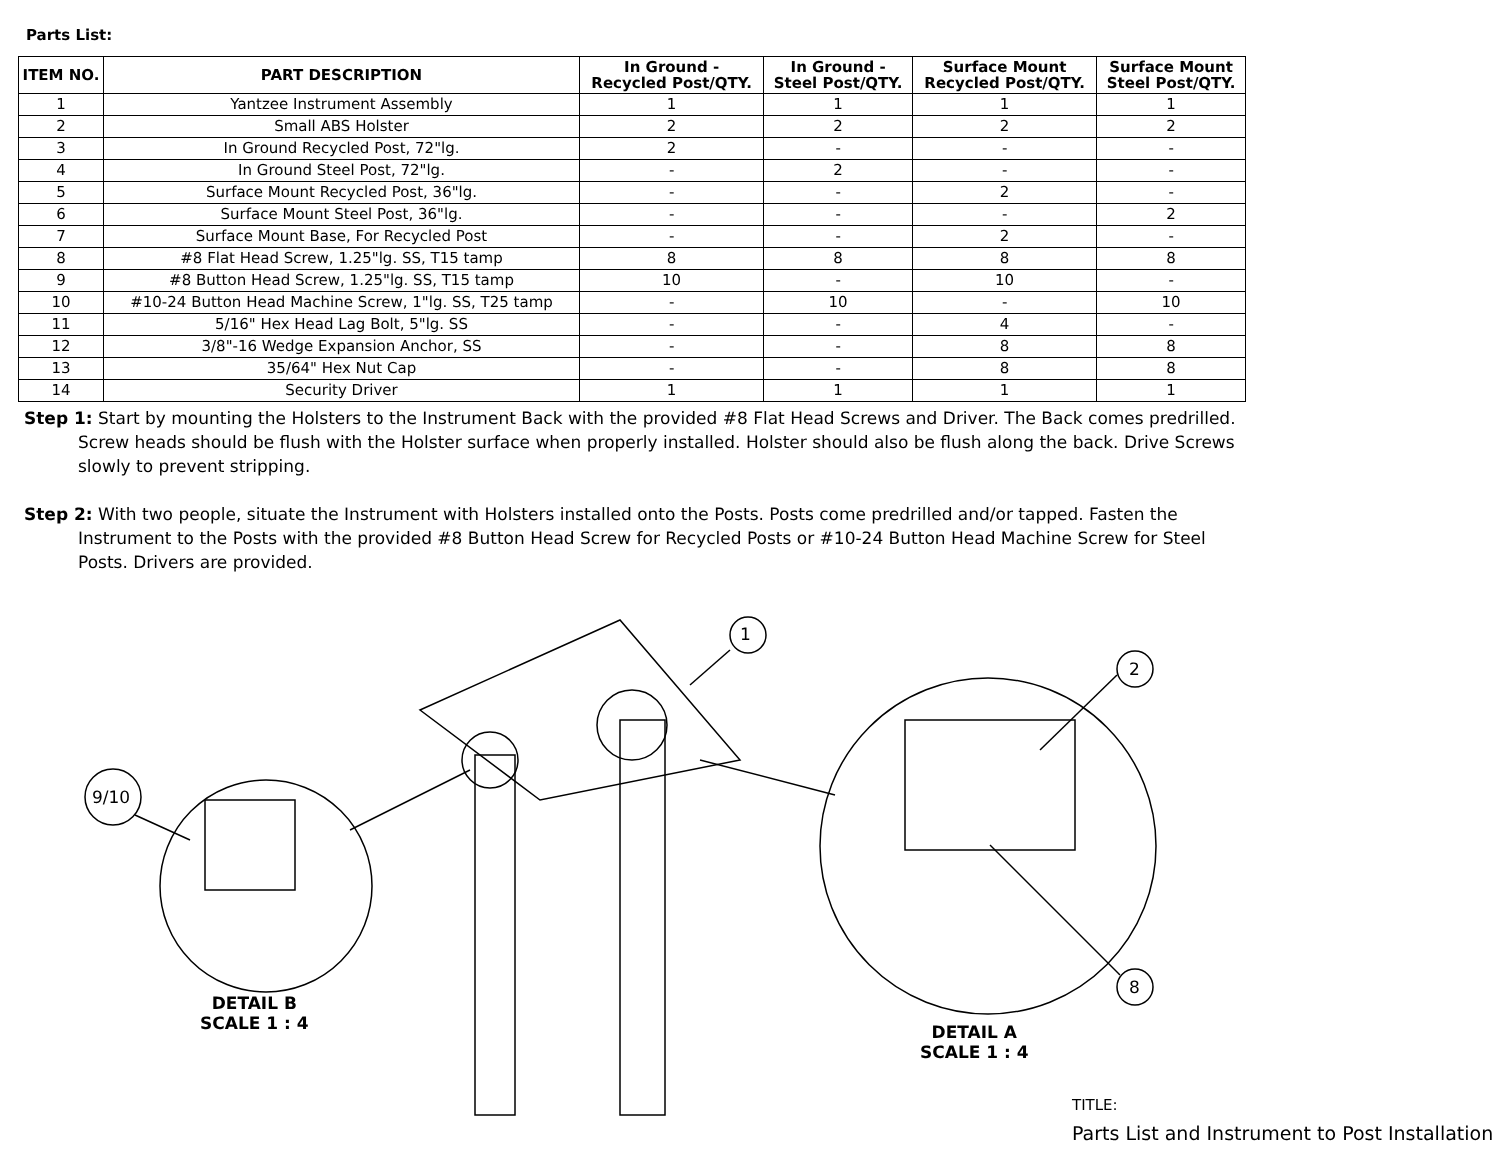Parts List:
| ITEM NO. | PART DESCRIPTION | In Ground - Recycled Post/QTY. | In Ground - Steel Post/QTY. | Surface Mount Recycled Post/QTY. | Surface Mount Steel Post/QTY. |
| --- | --- | --- | --- | --- | --- |
| 1 | Yantzee Instrument Assembly | 1 | 1 | 1 | 1 |
| 2 | Small ABS Holster | 2 | 2 | 2 | 2 |
| 3 | In Ground Recycled Post, 72"lg. | 2 | - | - | - |
| 4 | In Ground Steel Post, 72"lg. | - | 2 | - | - |
| 5 | Surface Mount Recycled Post, 36"lg. | - | - | 2 | - |
| 6 | Surface Mount Steel Post, 36"lg. | - | - | - | 2 |
| 7 | Surface Mount Base, For Recycled Post | - | - | 2 | - |
| 8 | #8 Flat Head Screw, 1.25"lg. SS, T15 tamp | 8 | 8 | 8 | 8 |
| 9 | #8 Button Head Screw, 1.25"lg. SS, T15 tamp | 10 | - | 10 | - |
| 10 | #10-24 Button Head Machine Screw, 1"lg. SS, T25 tamp | - | 10 | - | 10 |
| 11 | 5/16" Hex Head Lag Bolt, 5"lg. SS | - | - | 4 | - |
| 12 | 3/8"-16 Wedge Expansion Anchor, SS | - | - | 8 | 8 |
| 13 | 35/64" Hex Nut Cap | - | - | 8 | 8 |
| 14 | Security Driver | 1 | 1 | 1 | 1 |
Step 1: Start by mounting the Holsters to the Instrument Back with the provided #8 Flat Head Screws and Driver. The Back comes predrilled. Screw heads should be flush with the Holster surface when properly installed. Holster should also be flush along the back. Drive Screws slowly to prevent stripping.
Step 2: With two people, situate the Instrument with Holsters installed onto the Posts. Posts come predrilled and/or tapped. Fasten the Instrument to the Posts with the provided #8 Button Head Screw for Recycled Posts or #10-24 Button Head Machine Screw for Steel Posts. Drivers are provided.
1
2
8
9/10
DETAIL B
SCALE 1 : 4
DETAIL A
SCALE 1 : 4
TITLE:
Parts List and Instrument to Post Installation